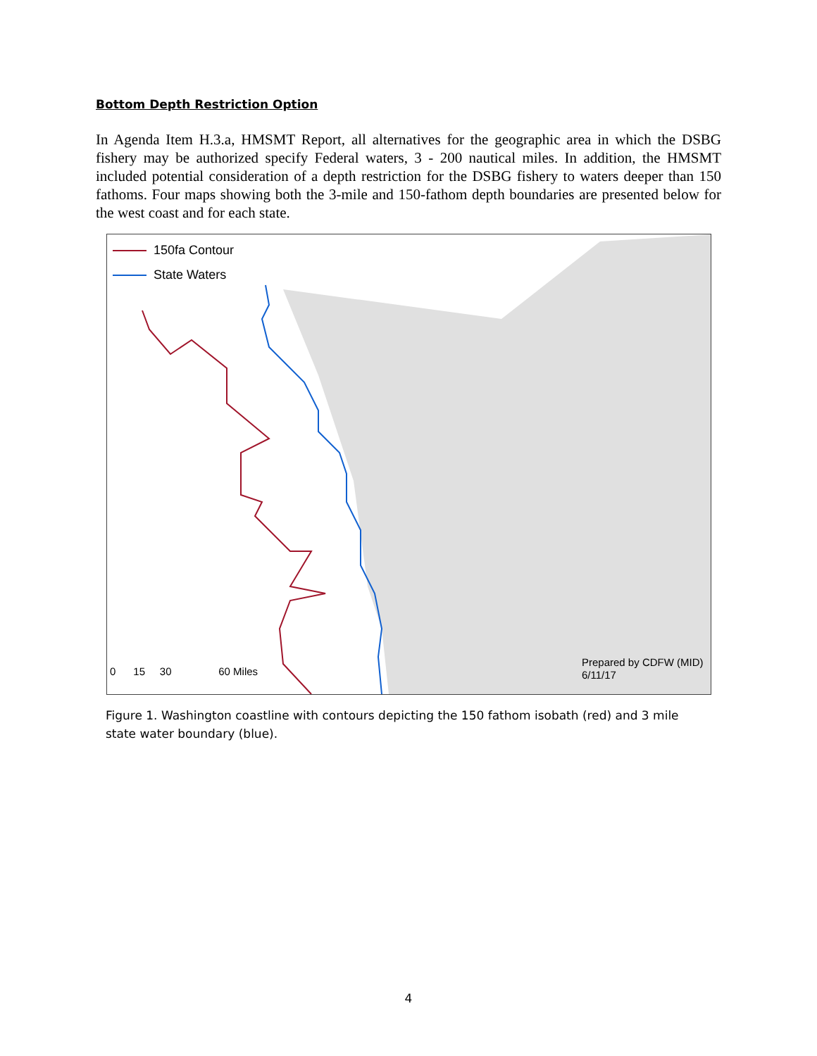Bottom Depth Restriction Option
In Agenda Item H.3.a, HMSMT Report, all alternatives for the geographic area in which the DSBG fishery may be authorized specify Federal waters, 3 - 200 nautical miles. In addition, the HMSMT included potential consideration of a depth restriction for the DSBG fishery to waters deeper than 150 fathoms. Four maps showing both the 3-mile and 150-fathom depth boundaries are presented below for the west coast and for each state.
150fa Contour
State Waters
0 15 30 60 Miles
Prepared by CDFW (MID)
6/11/17
Figure 1. Washington coastline with contours depicting the 150 fathom isobath (red) and 3 mile state water boundary (blue).
4